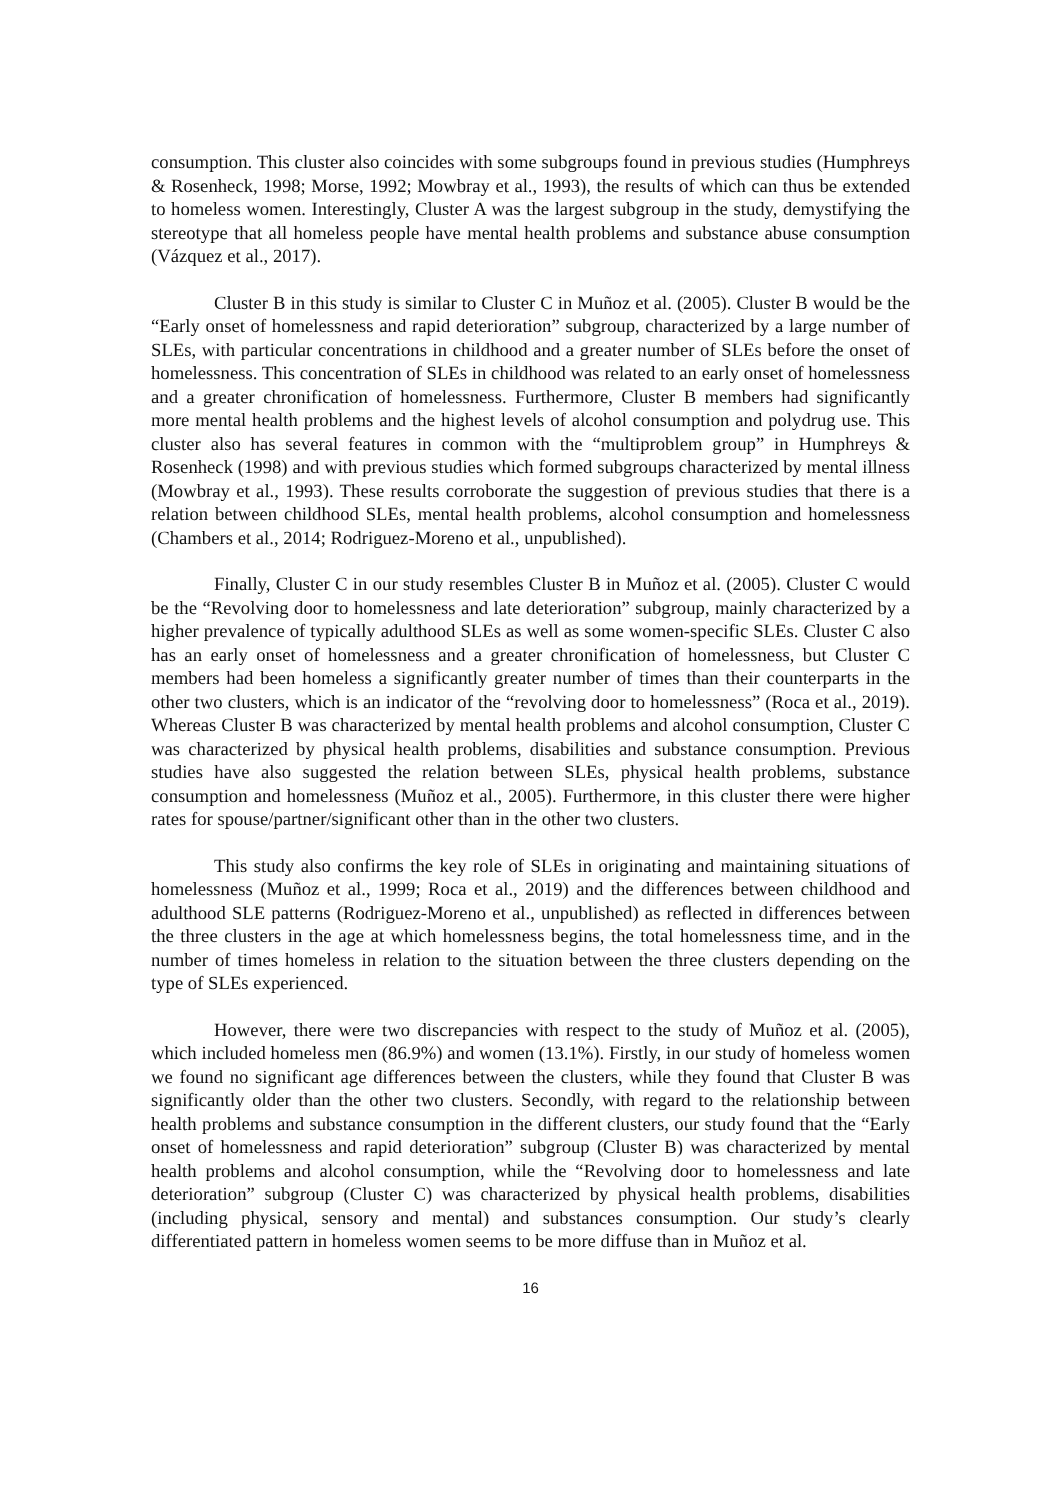consumption. This cluster also coincides with some subgroups found in previous studies (Humphreys & Rosenheck, 1998; Morse, 1992; Mowbray et al., 1993), the results of which can thus be extended to homeless women. Interestingly, Cluster A was the largest subgroup in the study, demystifying the stereotype that all homeless people have mental health problems and substance abuse consumption (Vázquez et al., 2017).
Cluster B in this study is similar to Cluster C in Muñoz et al. (2005). Cluster B would be the “Early onset of homelessness and rapid deterioration” subgroup, characterized by a large number of SLEs, with particular concentrations in childhood and a greater number of SLEs before the onset of homelessness. This concentration of SLEs in childhood was related to an early onset of homelessness and a greater chronification of homelessness. Furthermore, Cluster B members had significantly more mental health problems and the highest levels of alcohol consumption and polydrug use. This cluster also has several features in common with the “multiproblem group” in Humphreys & Rosenheck (1998) and with previous studies which formed subgroups characterized by mental illness (Mowbray et al., 1993). These results corroborate the suggestion of previous studies that there is a relation between childhood SLEs, mental health problems, alcohol consumption and homelessness (Chambers et al., 2014; Rodriguez-Moreno et al., unpublished).
Finally, Cluster C in our study resembles Cluster B in Muñoz et al. (2005). Cluster C would be the “Revolving door to homelessness and late deterioration” subgroup, mainly characterized by a higher prevalence of typically adulthood SLEs as well as some women-specific SLEs. Cluster C also has an early onset of homelessness and a greater chronification of homelessness, but Cluster C members had been homeless a significantly greater number of times than their counterparts in the other two clusters, which is an indicator of the “revolving door to homelessness” (Roca et al., 2019). Whereas Cluster B was characterized by mental health problems and alcohol consumption, Cluster C was characterized by physical health problems, disabilities and substance consumption. Previous studies have also suggested the relation between SLEs, physical health problems, substance consumption and homelessness (Muñoz et al., 2005). Furthermore, in this cluster there were higher rates for spouse/partner/significant other than in the other two clusters.
This study also confirms the key role of SLEs in originating and maintaining situations of homelessness (Muñoz et al., 1999; Roca et al., 2019) and the differences between childhood and adulthood SLE patterns (Rodriguez-Moreno et al., unpublished) as reflected in differences between the three clusters in the age at which homelessness begins, the total homelessness time, and in the number of times homeless in relation to the situation between the three clusters depending on the type of SLEs experienced.
However, there were two discrepancies with respect to the study of Muñoz et al. (2005), which included homeless men (86.9%) and women (13.1%). Firstly, in our study of homeless women we found no significant age differences between the clusters, while they found that Cluster B was significantly older than the other two clusters. Secondly, with regard to the relationship between health problems and substance consumption in the different clusters, our study found that the “Early onset of homelessness and rapid deterioration” subgroup (Cluster B) was characterized by mental health problems and alcohol consumption, while the “Revolving door to homelessness and late deterioration” subgroup (Cluster C) was characterized by physical health problems, disabilities (including physical, sensory and mental) and substances consumption. Our study’s clearly differentiated pattern in homeless women seems to be more diffuse than in Muñoz et al.
16